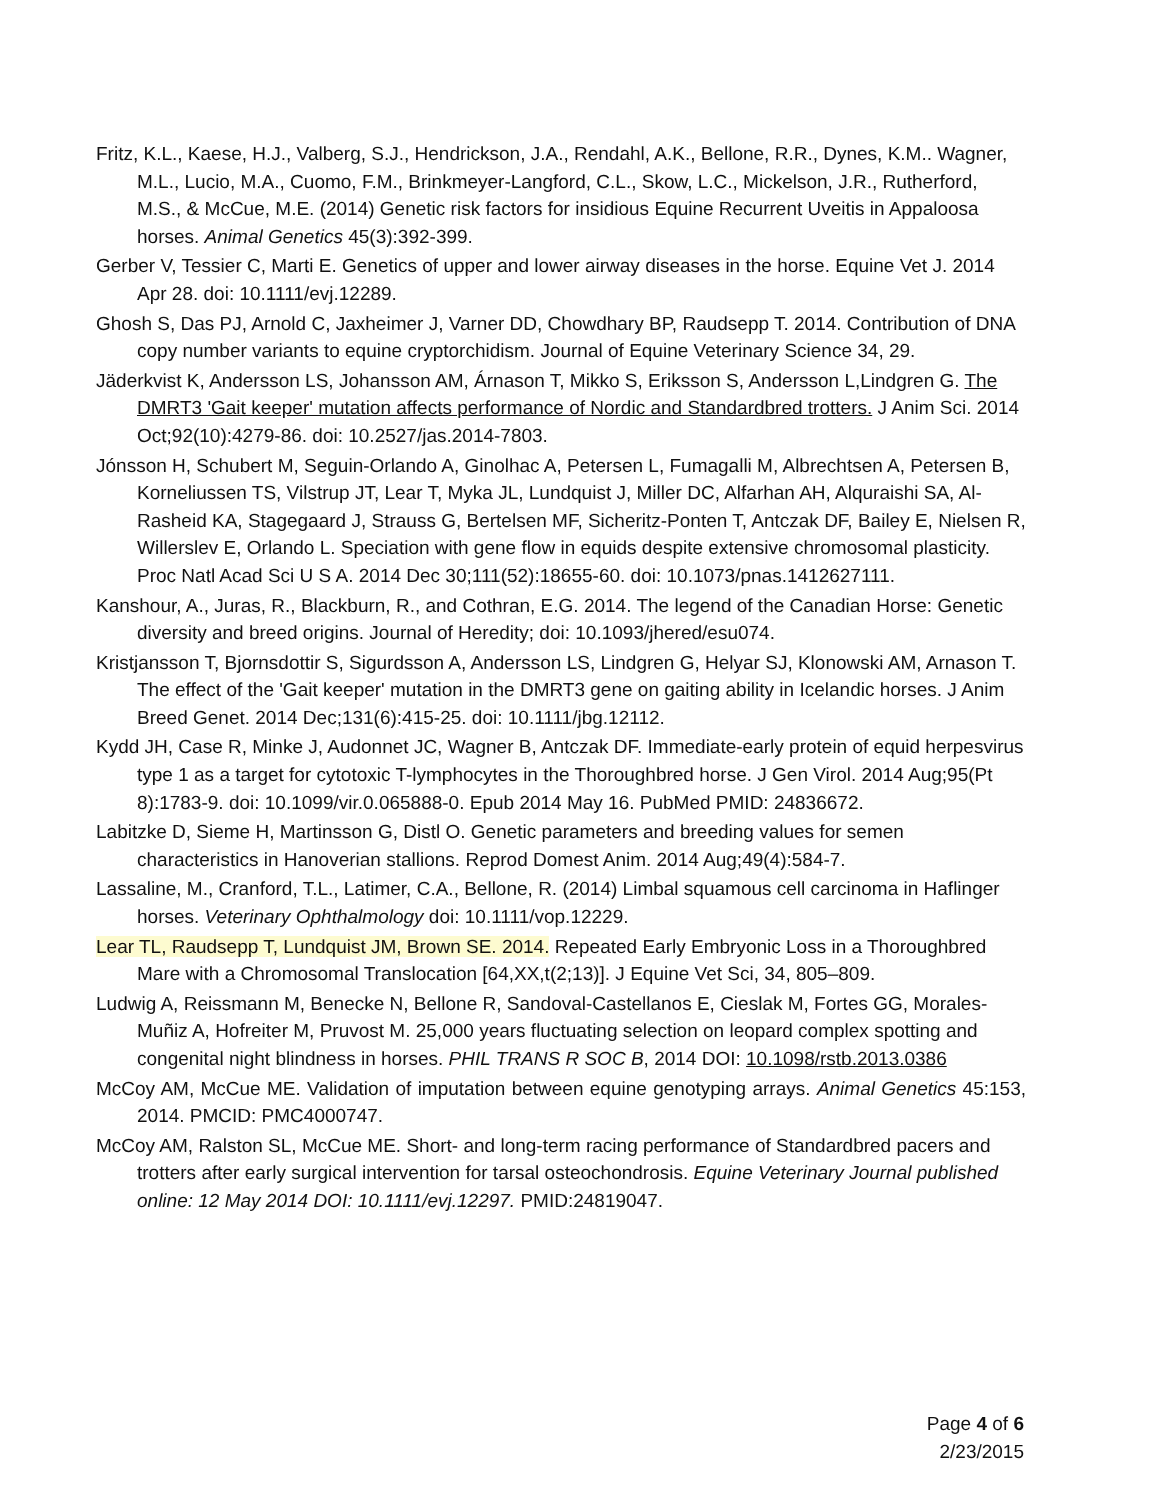Fritz, K.L., Kaese, H.J., Valberg, S.J., Hendrickson, J.A., Rendahl, A.K., Bellone, R.R., Dynes, K.M.. Wagner, M.L., Lucio, M.A., Cuomo, F.M., Brinkmeyer-Langford, C.L., Skow, L.C., Mickelson, J.R., Rutherford, M.S., & McCue, M.E. (2014) Genetic risk factors for insidious Equine Recurrent Uveitis in Appaloosa horses. Animal Genetics 45(3):392-399.
Gerber V, Tessier C, Marti E. Genetics of upper and lower airway diseases in the horse. Equine Vet J. 2014 Apr 28. doi: 10.1111/evj.12289.
Ghosh S, Das PJ, Arnold C, Jaxheimer J, Varner DD, Chowdhary BP, Raudsepp T. 2014. Contribution of DNA copy number variants to equine cryptorchidism. Journal of Equine Veterinary Science 34, 29.
Jäderkvist K, Andersson LS, Johansson AM, Árnason T, Mikko S, Eriksson S, Andersson L,Lindgren G. The DMRT3 'Gait keeper' mutation affects performance of Nordic and Standardbred trotters. J Anim Sci. 2014 Oct;92(10):4279-86. doi: 10.2527/jas.2014-7803.
Jónsson H, Schubert M, Seguin-Orlando A, Ginolhac A, Petersen L, Fumagalli M, Albrechtsen A, Petersen B, Korneliussen TS, Vilstrup JT, Lear T, Myka JL, Lundquist J, Miller DC, Alfarhan AH, Alquraishi SA, Al-Rasheid KA, Stagegaard J, Strauss G, Bertelsen MF, Sicheritz-Ponten T, Antczak DF, Bailey E, Nielsen R, Willerslev E, Orlando L. Speciation with gene flow in equids despite extensive chromosomal plasticity. Proc Natl Acad Sci U S A. 2014 Dec 30;111(52):18655-60. doi: 10.1073/pnas.1412627111.
Kanshour, A., Juras, R., Blackburn, R., and Cothran, E.G. 2014. The legend of the Canadian Horse: Genetic diversity and breed origins. Journal of Heredity; doi: 10.1093/jhered/esu074.
Kristjansson T, Bjornsdottir S, Sigurdsson A, Andersson LS, Lindgren G, Helyar SJ, Klonowski AM, Arnason T. The effect of the 'Gait keeper' mutation in the DMRT3 gene on gaiting ability in Icelandic horses. J Anim Breed Genet. 2014 Dec;131(6):415-25. doi: 10.1111/jbg.12112.
Kydd JH, Case R, Minke J, Audonnet JC, Wagner B, Antczak DF. Immediate-early protein of equid herpesvirus type 1 as a target for cytotoxic T-lymphocytes in the Thoroughbred horse. J Gen Virol. 2014 Aug;95(Pt 8):1783-9. doi: 10.1099/vir.0.065888-0. Epub 2014 May 16. PubMed PMID: 24836672.
Labitzke D, Sieme H, Martinsson G, Distl O. Genetic parameters and breeding values for semen characteristics in Hanoverian stallions. Reprod Domest Anim. 2014 Aug;49(4):584-7.
Lassaline, M., Cranford, T.L., Latimer, C.A., Bellone, R. (2014) Limbal squamous cell carcinoma in Haflinger horses. Veterinary Ophthalmology doi: 10.1111/vop.12229.
Lear TL, Raudsepp T, Lundquist JM, Brown SE. 2014. Repeated Early Embryonic Loss in a Thoroughbred Mare with a Chromosomal Translocation [64,XX,t(2;13)]. J Equine Vet Sci, 34, 805–809.
Ludwig A, Reissmann M, Benecke N, Bellone R, Sandoval-Castellanos E, Cieslak M, Fortes GG, Morales-Muñiz A, Hofreiter M, Pruvost M. 25,000 years fluctuating selection on leopard complex spotting and congenital night blindness in horses. PHIL TRANS R SOC B, 2014 DOI: 10.1098/rstb.2013.0386
McCoy AM, McCue ME. Validation of imputation between equine genotyping arrays. Animal Genetics 45:153, 2014. PMCID: PMC4000747.
McCoy AM, Ralston SL, McCue ME. Short- and long-term racing performance of Standardbred pacers and trotters after early surgical intervention for tarsal osteochondrosis. Equine Veterinary Journal published online: 12 May 2014 DOI: 10.1111/evj.12297. PMID:24819047.
Page 4 of 6
2/23/2015